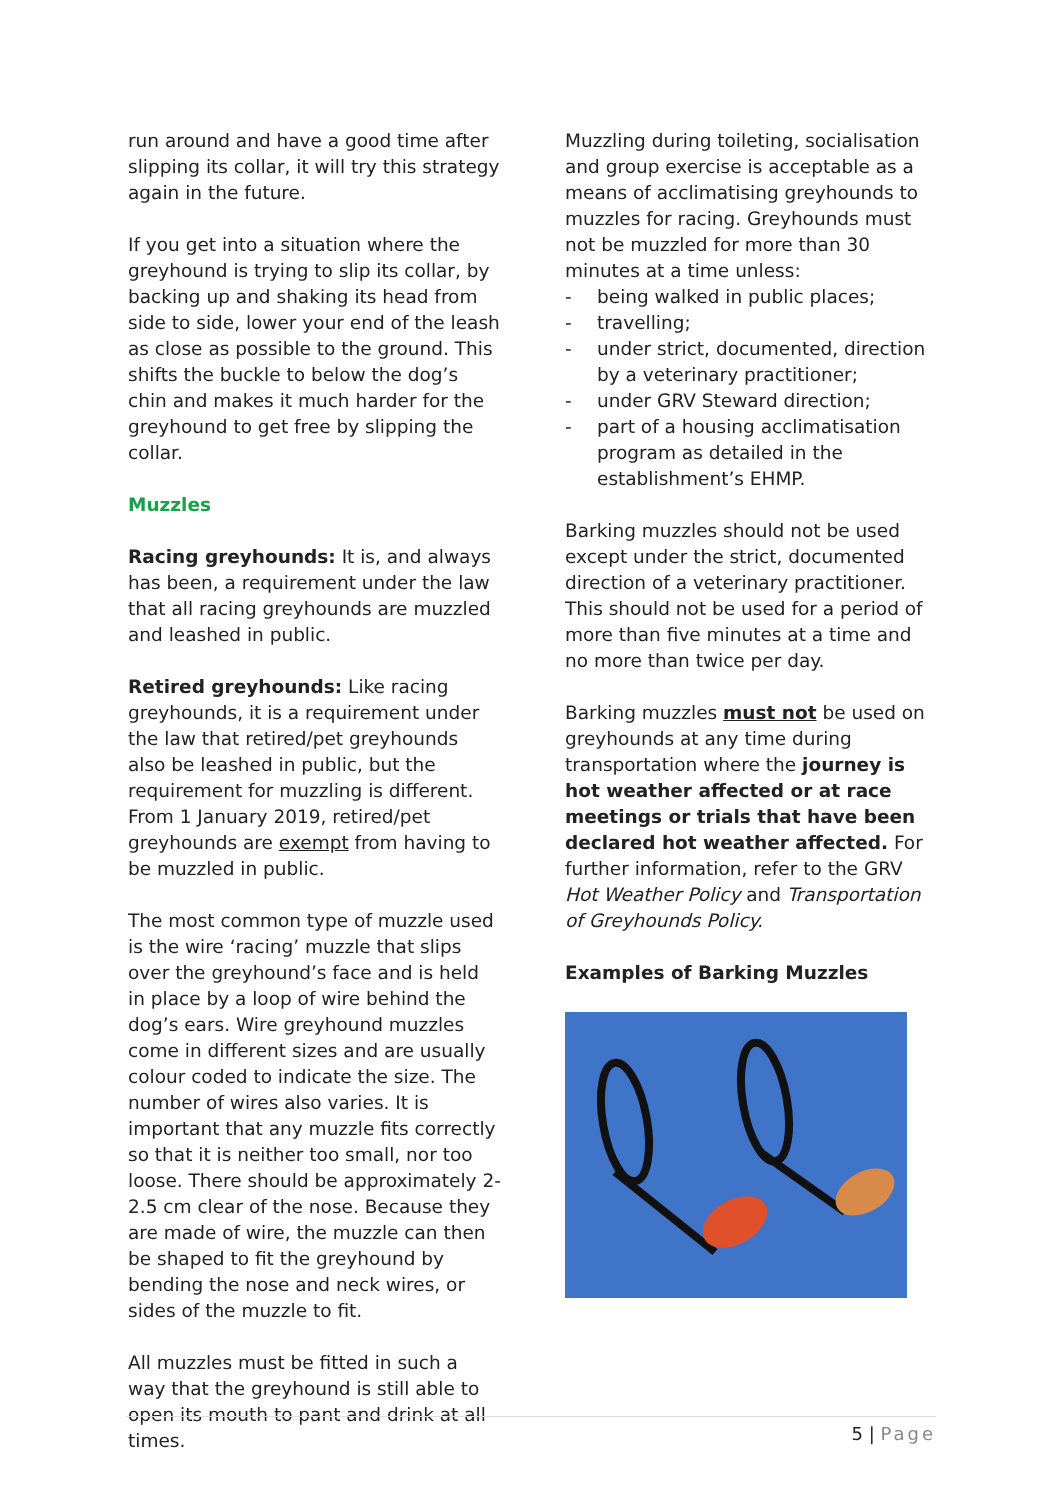run around and have a good time after slipping its collar, it will try this strategy again in the future.
If you get into a situation where the greyhound is trying to slip its collar, by backing up and shaking its head from side to side, lower your end of the leash as close as possible to the ground. This shifts the buckle to below the dog’s chin and makes it much harder for the greyhound to get free by slipping the collar.
Muzzles
Racing greyhounds: It is, and always has been, a requirement under the law that all racing greyhounds are muzzled and leashed in public.
Retired greyhounds: Like racing greyhounds, it is a requirement under the law that retired/pet greyhounds also be leashed in public, but the requirement for muzzling is different. From 1 January 2019, retired/pet greyhounds are exempt from having to be muzzled in public.
The most common type of muzzle used is the wire ‘racing’ muzzle that slips over the greyhound’s face and is held in place by a loop of wire behind the dog’s ears. Wire greyhound muzzles come in different sizes and are usually colour coded to indicate the size. The number of wires also varies. It is important that any muzzle fits correctly so that it is neither too small, nor too loose. There should be approximately 2-2.5 cm clear of the nose. Because they are made of wire, the muzzle can then be shaped to fit the greyhound by bending the nose and neck wires, or sides of the muzzle to fit.
All muzzles must be fitted in such a way that the greyhound is still able to open its mouth to pant and drink at all times.
Muzzling during toileting, socialisation and group exercise is acceptable as a means of acclimatising greyhounds to muzzles for racing. Greyhounds must not be muzzled for more than 30 minutes at a time unless:
- being walked in public places;
- travelling;
- under strict, documented, direction by a veterinary practitioner;
- under GRV Steward direction;
- part of a housing acclimatisation program as detailed in the establishment’s EHMP.
Barking muzzles should not be used except under the strict, documented direction of a veterinary practitioner. This should not be used for a period of more than five minutes at a time and no more than twice per day.
Barking muzzles must not be used on greyhounds at any time during transportation where the journey is hot weather affected or at race meetings or trials that have been declared hot weather affected. For further information, refer to the GRV Hot Weather Policy and Transportation of Greyhounds Policy.
Examples of Barking Muzzles
5 | Page